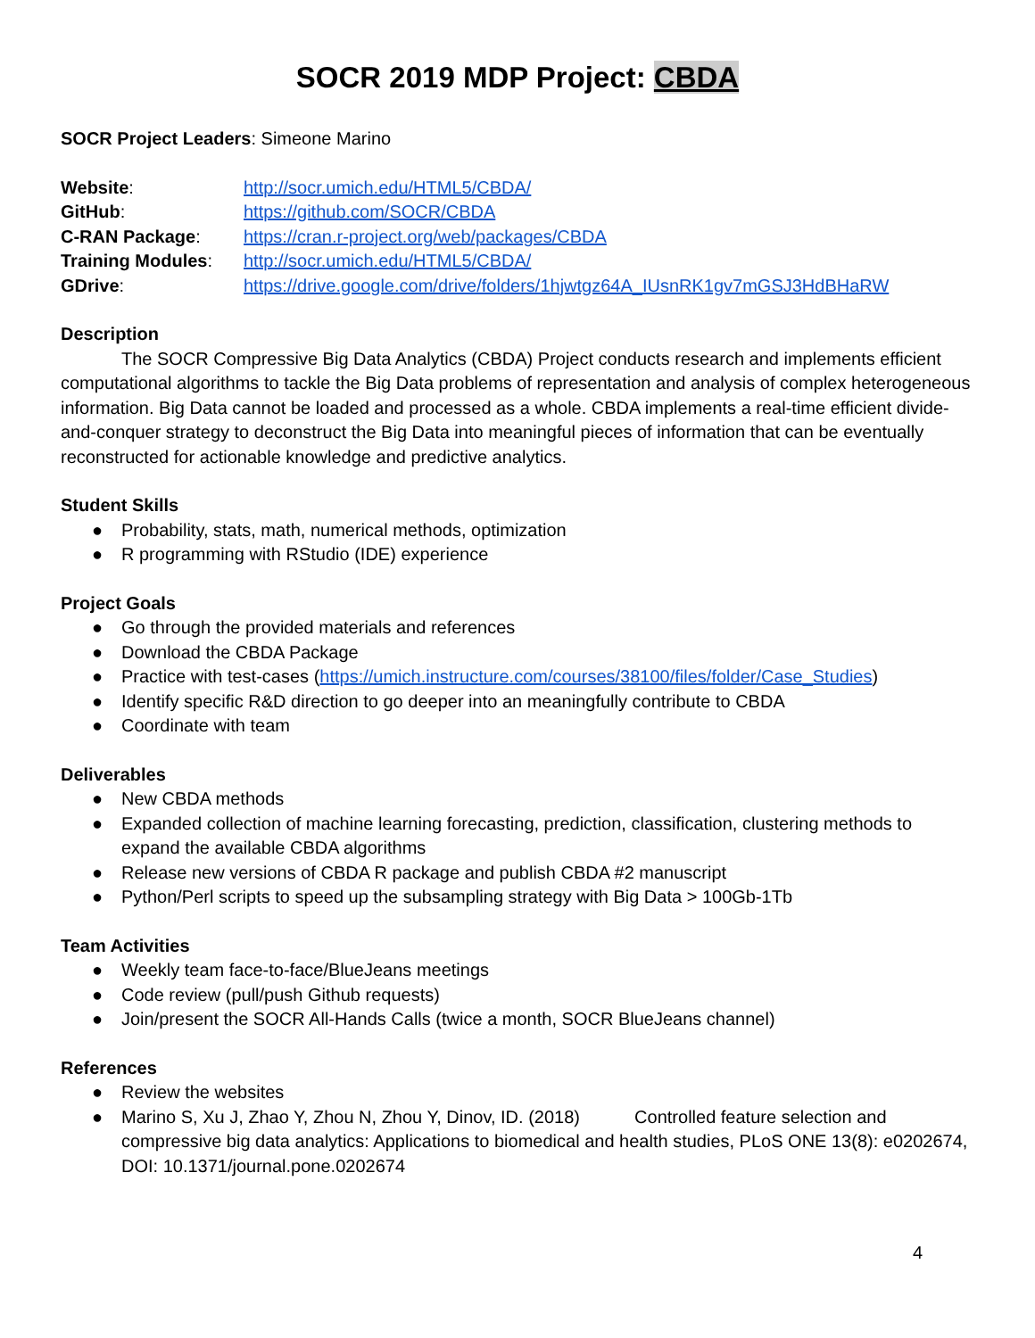SOCR 2019 MDP Project: CBDA
SOCR Project Leaders: Simeone Marino
| Website : | http://socr.umich.edu/HTML5/CBDA/ |
| GitHub : | https://github.com/SOCR/CBDA |
| C-RAN Package : | https://cran.r-project.org/web/packages/CBDA |
| Training Modules : | http://socr.umich.edu/HTML5/CBDA/ |
| GDrive : | https://drive.google.com/drive/folders/1hjwtgz64A_IUsnRK1gv7mGSJ3HdBHaRW |
Description
The SOCR Compressive Big Data Analytics (CBDA) Project conducts research and implements efficient computational algorithms to tackle the Big Data problems of representation and analysis of complex heterogeneous information. Big Data cannot be loaded and processed as a whole. CBDA implements a real-time efficient divide-and-conquer strategy to deconstruct the Big Data into meaningful pieces of information that can be eventually reconstructed for actionable knowledge and predictive analytics.
Student Skills
● Probability, stats, math, numerical methods, optimization
● R programming with RStudio (IDE) experience
Project Goals
● Go through the provided materials and references
● Download the CBDA Package
● Practice with test-cases (https://umich.instructure.com/courses/38100/files/folder/Case_Studies)
● Identify specific R&D direction to go deeper into an meaningfully contribute to CBDA
● Coordinate with team
Deliverables
● New CBDA methods
● Expanded collection of machine learning forecasting, prediction, classification, clustering methods to expand the available CBDA algorithms
● Release new versions of CBDA R package and publish CBDA #2 manuscript
● Python/Perl scripts to speed up the subsampling strategy with Big Data > 100Gb-1Tb
Team Activities
● Weekly team face-to-face/BlueJeans meetings
● Code review (pull/push Github requests)
● Join/present the SOCR All-Hands Calls (twice a month, SOCR BlueJeans channel)
References
● Review the websites
● Marino S, Xu J, Zhao Y, Zhou N, Zhou Y, Dinov, ID. (2018) Controlled feature selection and compressive big data analytics: Applications to biomedical and health studies, PLoS ONE 13(8): e0202674, DOI: 10.1371/journal.pone.0202674
4